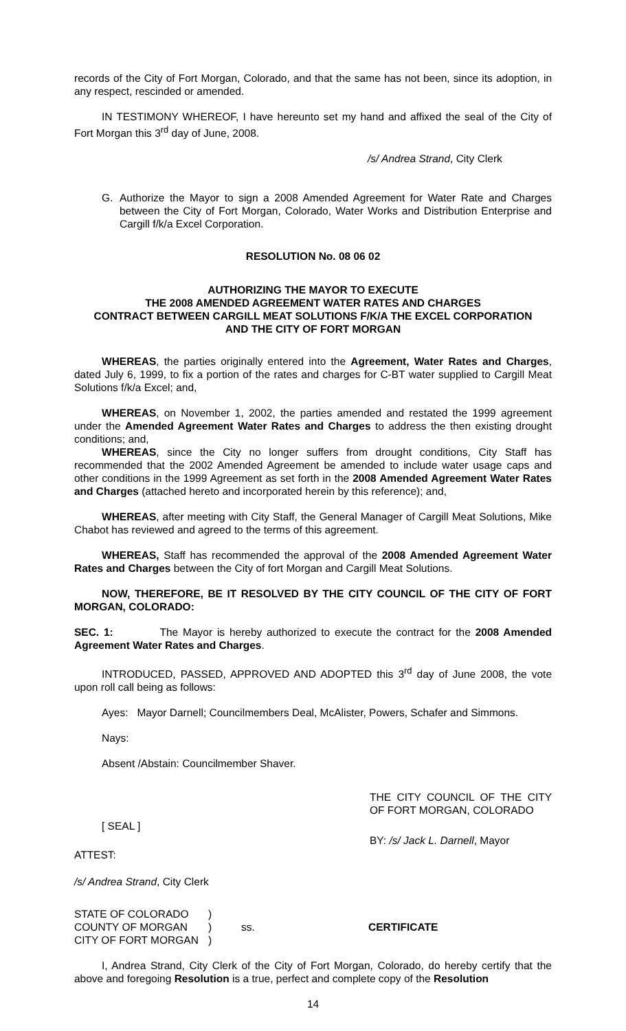records of the City of Fort Morgan, Colorado, and that the same has not been, since its adoption, in any respect, rescinded or amended.
IN TESTIMONY WHEREOF, I have hereunto set my hand and affixed the seal of the City of Fort Morgan this 3<sup>rd</sup> day of June, 2008.
/s/ Andrea Strand, City Clerk
G. Authorize the Mayor to sign a 2008 Amended Agreement for Water Rate and Charges between the City of Fort Morgan, Colorado, Water Works and Distribution Enterprise and Cargill f/k/a Excel Corporation.
RESOLUTION No. 08 06 02
AUTHORIZING THE MAYOR TO EXECUTE
THE 2008 AMENDED AGREEMENT WATER RATES AND CHARGES
CONTRACT BETWEEN CARGILL MEAT SOLUTIONS F/K/A THE EXCEL CORPORATION
AND THE CITY OF FORT MORGAN
WHEREAS, the parties originally entered into the Agreement, Water Rates and Charges, dated July 6, 1999, to fix a portion of the rates and charges for C-BT water supplied to Cargill Meat Solutions f/k/a Excel; and,
WHEREAS, on November 1, 2002, the parties amended and restated the 1999 agreement under the Amended Agreement Water Rates and Charges to address the then existing drought conditions; and,
WHEREAS, since the City no longer suffers from drought conditions, City Staff has recommended that the 2002 Amended Agreement be amended to include water usage caps and other conditions in the 1999 Agreement as set forth in the 2008 Amended Agreement Water Rates and Charges (attached hereto and incorporated herein by this reference); and,
WHEREAS, after meeting with City Staff, the General Manager of Cargill Meat Solutions, Mike Chabot has reviewed and agreed to the terms of this agreement.
WHEREAS, Staff has recommended the approval of the 2008 Amended Agreement Water Rates and Charges between the City of fort Morgan and Cargill Meat Solutions.
NOW, THEREFORE, BE IT RESOLVED BY THE CITY COUNCIL OF THE CITY OF FORT MORGAN, COLORADO:
SEC. 1: The Mayor is hereby authorized to execute the contract for the 2008 Amended Agreement Water Rates and Charges.
INTRODUCED, PASSED, APPROVED AND ADOPTED this 3<sup>rd</sup> day of June 2008, the vote upon roll call being as follows:
Ayes: Mayor Darnell; Councilmembers Deal, McAlister, Powers, Schafer and Simmons.
Nays:
Absent /Abstain: Councilmember Shaver.
THE CITY COUNCIL OF THE CITY OF FORT MORGAN, COLORADO
[ SEAL ]
BY: /s/ Jack L. Darnell, Mayor
ATTEST:
/s/ Andrea Strand, City Clerk
STATE OF COLORADO
COUNTY OF MORGAN
CITY OF FORT MORGAN
)
)
)
ss.
CERTIFICATE
I, Andrea Strand, City Clerk of the City of Fort Morgan, Colorado, do hereby certify that the above and foregoing Resolution is a true, perfect and complete copy of the Resolution
14